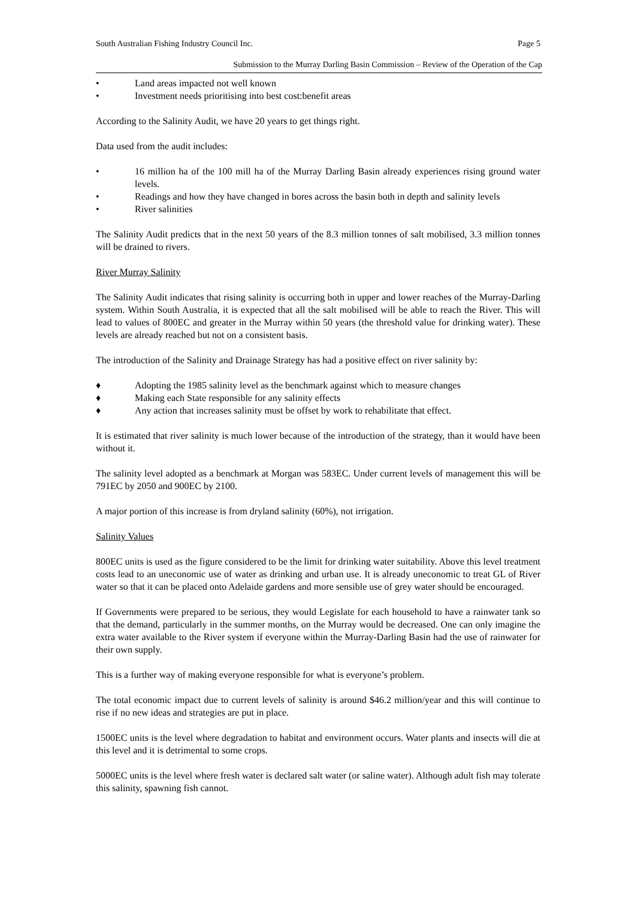South Australian Fishing Industry Council Inc. Page 5
Submission to the Murray Darling Basin Commission – Review of the Operation of the Cap
• Land areas impacted not well known
• Investment needs prioritising into best cost:benefit areas
According to the Salinity Audit, we have 20 years to get things right.
Data used from the audit includes:
• 16 million ha of the 100 mill ha of the Murray Darling Basin already experiences rising ground water levels.
• Readings and how they have changed in bores across the basin both in depth and salinity levels
• River salinities
The Salinity Audit predicts that in the next 50 years of the 8.3 million tonnes of salt mobilised, 3.3 million tonnes will be drained to rivers.
River Murray Salinity
The Salinity Audit indicates that rising salinity is occurring both in upper and lower reaches of the Murray-Darling system. Within South Australia, it is expected that all the salt mobilised will be able to reach the River. This will lead to values of 800EC and greater in the Murray within 50 years (the threshold value for drinking water). These levels are already reached but not on a consistent basis.
The introduction of the Salinity and Drainage Strategy has had a positive effect on river salinity by:
♦ Adopting the 1985 salinity level as the benchmark against which to measure changes
♦ Making each State responsible for any salinity effects
♦ Any action that increases salinity must be offset by work to rehabilitate that effect.
It is estimated that river salinity is much lower because of the introduction of the strategy, than it would have been without it.
The salinity level adopted as a benchmark at Morgan was 583EC. Under current levels of management this will be 791EC by 2050 and 900EC by 2100.
A major portion of this increase is from dryland salinity (60%), not irrigation.
Salinity Values
800EC units is used as the figure considered to be the limit for drinking water suitability. Above this level treatment costs lead to an uneconomic use of water as drinking and urban use. It is already uneconomic to treat GL of River water so that it can be placed onto Adelaide gardens and more sensible use of grey water should be encouraged.
If Governments were prepared to be serious, they would Legislate for each household to have a rainwater tank so that the demand, particularly in the summer months, on the Murray would be decreased. One can only imagine the extra water available to the River system if everyone within the Murray-Darling Basin had the use of rainwater for their own supply.
This is a further way of making everyone responsible for what is everyone’s problem.
The total economic impact due to current levels of salinity is around $46.2 million/year and this will continue to rise if no new ideas and strategies are put in place.
1500EC units is the level where degradation to habitat and environment occurs. Water plants and insects will die at this level and it is detrimental to some crops.
5000EC units is the level where fresh water is declared salt water (or saline water). Although adult fish may tolerate this salinity, spawning fish cannot.